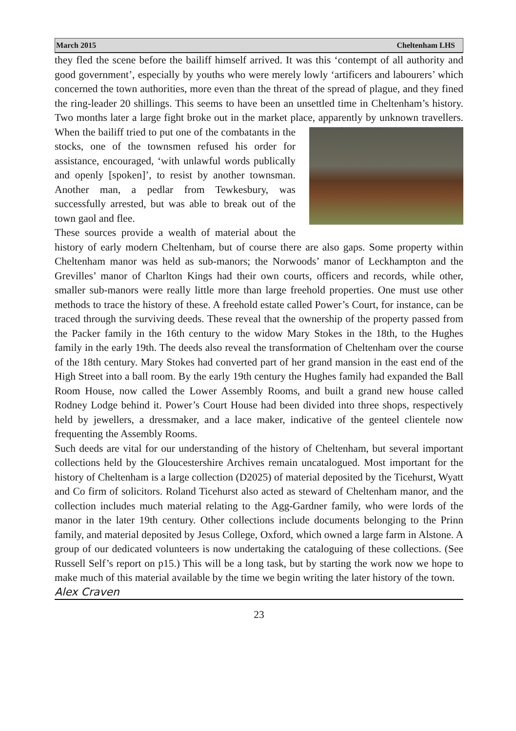March 2015 Cheltenham LHS
they fled the scene before the bailiff himself arrived. It was this ‘contempt of all authority and good government’, especially by youths who were merely lowly ‘artificers and labourers’ which concerned the town authorities, more even than the threat of the spread of plague, and they fined the ring-leader 20 shillings. This seems to have been an unsettled time in Cheltenham’s history. Two months later a large fight broke out in the market place, apparently by unknown travellers. When the bailiff tried to put one of the combatants in the stocks, one of the townsmen refused his order for assistance, encouraged, ‘with unlawful words publically and openly [spoken]’, to resist by another townsman. Another man, a pedlar from Tewkesbury, was successfully arrested, but was able to break out of the town gaol and flee.
These sources provide a wealth of material about the history of early modern Cheltenham, but of course there are also gaps. Some property within Cheltenham manor was held as sub-manors; the Norwoods’ manor of Leckhampton and the Grevilles’ manor of Charlton Kings had their own courts, officers and records, while other, smaller sub-manors were really little more than large freehold properties. One must use other methods to trace the history of these. A freehold estate called Power’s Court, for instance, can be traced through the surviving deeds. These reveal that the ownership of the property passed from the Packer family in the 16th century to the widow Mary Stokes in the 18th, to the Hughes family in the early 19th. The deeds also reveal the transformation of Cheltenham over the course of the 18th century. Mary Stokes had converted part of her grand mansion in the east end of the High Street into a ball room. By the early 19th century the Hughes family had expanded the Ball Room House, now called the Lower Assembly Rooms, and built a grand new house called Rodney Lodge behind it. Power’s Court House had been divided into three shops, respectively held by jewellers, a dressmaker, and a lace maker, indicative of the genteel clientele now frequenting the Assembly Rooms.
Such deeds are vital for our understanding of the history of Cheltenham, but several important collections held by the Gloucestershire Archives remain uncatalogued. Most important for the history of Cheltenham is a large collection (D2025) of material deposited by the Ticehurst, Wyatt and Co firm of solicitors. Roland Ticehurst also acted as steward of Cheltenham manor, and the collection includes much material relating to the Agg-Gardner family, who were lords of the manor in the later 19th century. Other collections include documents belonging to the Prinn family, and material deposited by Jesus College, Oxford, which owned a large farm in Alstone. A group of our dedicated volunteers is now undertaking the cataloguing of these collections. (See Russell Self’s report on p15.) This will be a long task, but by starting the work now we hope to make much of this material available by the time we begin writing the later history of the town.
Alex Craven
23